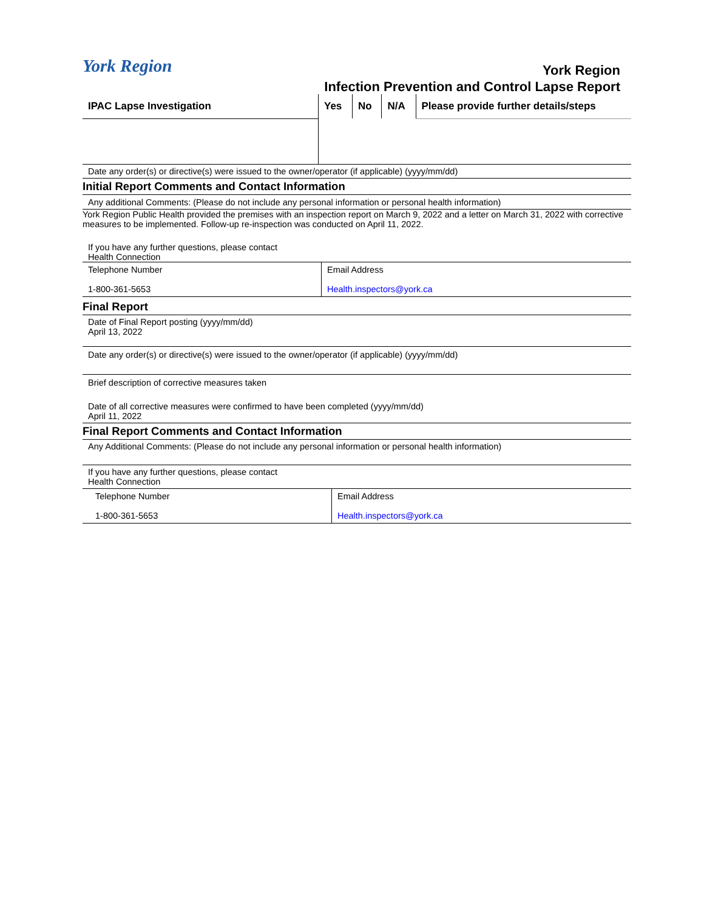York Region
York Region
Infection Prevention and Control Lapse Report
| IPAC Lapse Investigation | Yes | No | N/A | Please provide further details/steps |
| --- | --- | --- | --- | --- |
Date any order(s) or directive(s) were issued to the owner/operator (if applicable) (yyyy/mm/dd)
Initial Report Comments and Contact Information
Any additional Comments: (Please do not include any personal information or personal health information)
York Region Public Health provided the premises with an inspection report on March 9, 2022 and a letter on March 31, 2022 with corrective measures to be implemented. Follow-up re-inspection was conducted on April 11, 2022.
If you have any further questions, please contact
Health Connection
| Telephone Number 1-800-361-5653 | Email Address Health.inspectors@york.ca |
Final Report
Date of Final Report posting (yyyy/mm/dd)
April 13, 2022
Date any order(s) or directive(s) were issued to the owner/operator (if applicable) (yyyy/mm/dd)
Brief description of corrective measures taken
Date of all corrective measures were confirmed to have been completed (yyyy/mm/dd)
April 11, 2022
Final Report Comments and Contact Information
Any Additional Comments: (Please do not include any personal information or personal health information)
If you have any further questions, please contact
Health Connection
| Telephone Number 1-800-361-5653 | Email Address Health.inspectors@york.ca |